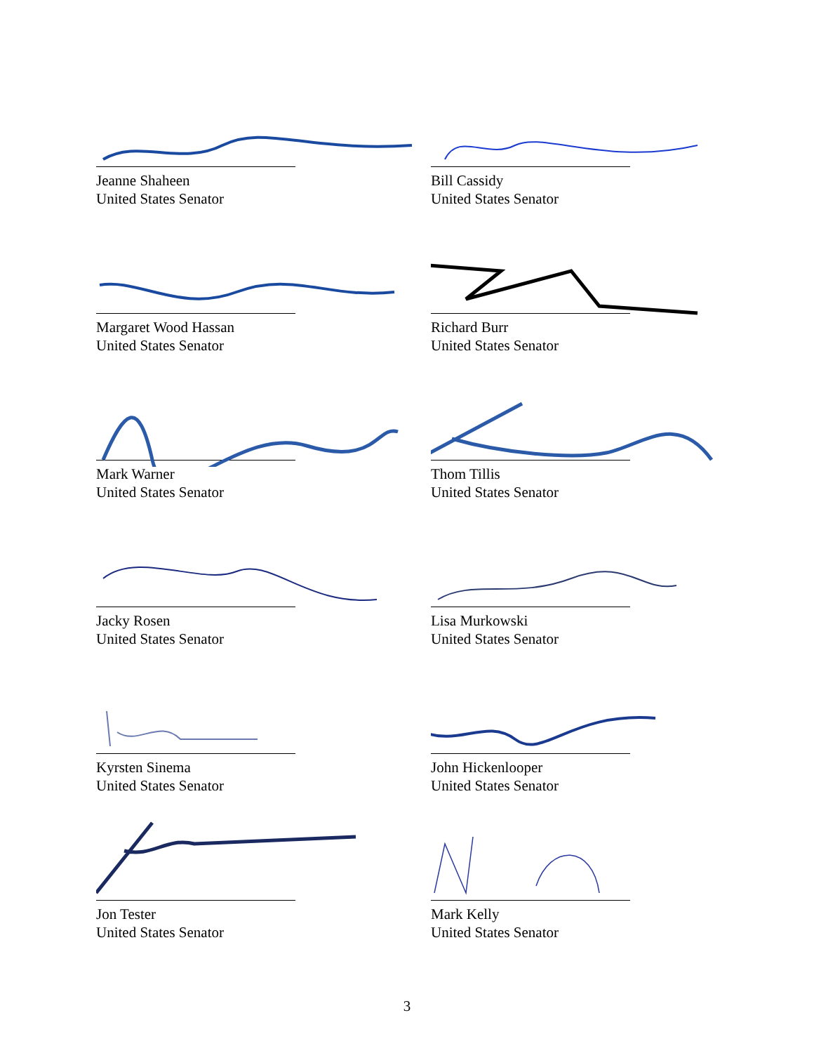Jeanne Shaheen
United States Senator
Bill Cassidy
United States Senator
Margaret Wood Hassan
United States Senator
Richard Burr
United States Senator
Mark Warner
United States Senator
Thom Tillis
United States Senator
Jacky Rosen
United States Senator
Lisa Murkowski
United States Senator
Kyrsten Sinema
United States Senator
John Hickenlooper
United States Senator
Jon Tester
United States Senator
Mark Kelly
United States Senator
3